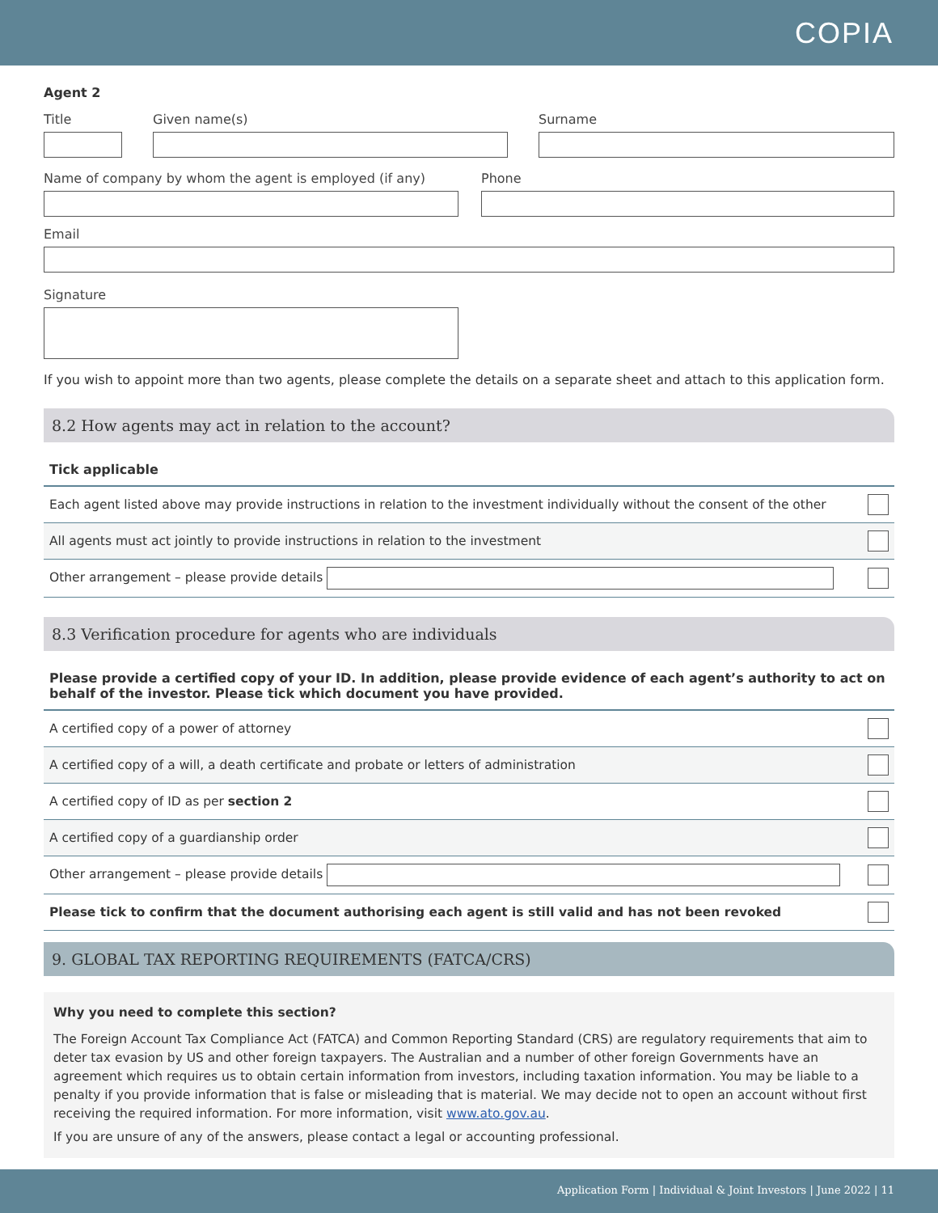COPIA
Agent 2
Title Given name(s) Surname
Name of company by whom the agent is employed (if any)
Phone
Email
Signature
If you wish to appoint more than two agents, please complete the details on a separate sheet and attach to this application form.
8.2 How agents may act in relation to the account?
Tick applicable
| Each agent listed above may provide instructions in relation to the investment individually without the consent of the other | |
| All agents must act jointly to provide instructions in relation to the investment | |
| Other arrangement – please provide details | |
8.3 Verification procedure for agents who are individuals
Please provide a certified copy of your ID. In addition, please provide evidence of each agent’s authority to act on behalf of the investor. Please tick which document you have provided.
| A certified copy of a power of attorney | |
| A certified copy of a will, a death certificate and probate or letters of administration | |
| A certified copy of ID as per section 2 | |
| A certified copy of a guardianship order | |
| Other arrangement – please provide details | |
| Please tick to confirm that the document authorising each agent is still valid and has not been revoked | |
9. GLOBAL TAX REPORTING REQUIREMENTS (FATCA/CRS)
Why you need to complete this section?
The Foreign Account Tax Compliance Act (FATCA) and Common Reporting Standard (CRS) are regulatory requirements that aim to deter tax evasion by US and other foreign taxpayers. The Australian and a number of other foreign Governments have an agreement which requires us to obtain certain information from investors, including taxation information. You may be liable to a penalty if you provide information that is false or misleading that is material. We may decide not to open an account without first receiving the required information. For more information, visit www.ato.gov.au.
If you are unsure of any of the answers, please contact a legal or accounting professional.
Application Form | Individual & Joint Investors | June 2022 | 11